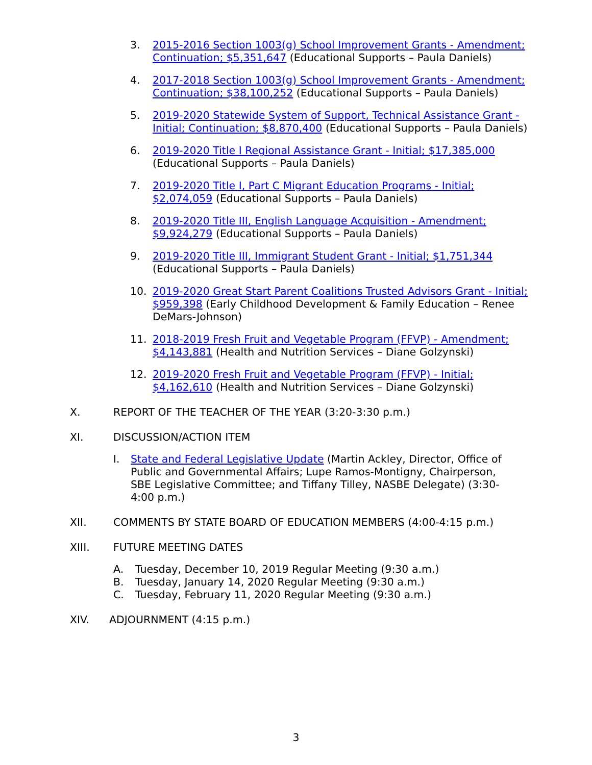3. 2015-2016 Section 1003(g) School Improvement Grants - Amendment; Continuation; $5,351,647 (Educational Supports – Paula Daniels)
4. 2017-2018 Section 1003(g) School Improvement Grants - Amendment; Continuation; $38,100,252 (Educational Supports – Paula Daniels)
5. 2019-2020 Statewide System of Support, Technical Assistance Grant - Initial; Continuation; $8,870,400 (Educational Supports – Paula Daniels)
6. 2019-2020 Title I Regional Assistance Grant - Initial; $17,385,000 (Educational Supports – Paula Daniels)
7. 2019-2020 Title I, Part C Migrant Education Programs - Initial; $2,074,059 (Educational Supports – Paula Daniels)
8. 2019-2020 Title III, English Language Acquisition - Amendment; $9,924,279 (Educational Supports – Paula Daniels)
9. 2019-2020 Title III, Immigrant Student Grant - Initial; $1,751,344 (Educational Supports – Paula Daniels)
10. 2019-2020 Great Start Parent Coalitions Trusted Advisors Grant - Initial; $959,398 (Early Childhood Development & Family Education – Renee DeMars-Johnson)
11. 2018-2019 Fresh Fruit and Vegetable Program (FFVP) - Amendment; $4,143,881 (Health and Nutrition Services – Diane Golzynski)
12. 2019-2020 Fresh Fruit and Vegetable Program (FFVP) - Initial; $4,162,610 (Health and Nutrition Services – Diane Golzynski)
X. REPORT OF THE TEACHER OF THE YEAR (3:20-3:30 p.m.)
XI. DISCUSSION/ACTION ITEM
I. State and Federal Legislative Update (Martin Ackley, Director, Office of Public and Governmental Affairs; Lupe Ramos-Montigny, Chairperson, SBE Legislative Committee; and Tiffany Tilley, NASBE Delegate) (3:30-4:00 p.m.)
XII. COMMENTS BY STATE BOARD OF EDUCATION MEMBERS (4:00-4:15 p.m.)
XIII. FUTURE MEETING DATES
A. Tuesday, December 10, 2019 Regular Meeting (9:30 a.m.)
B. Tuesday, January 14, 2020 Regular Meeting (9:30 a.m.)
C. Tuesday, February 11, 2020 Regular Meeting (9:30 a.m.)
XIV. ADJOURNMENT (4:15 p.m.)
3